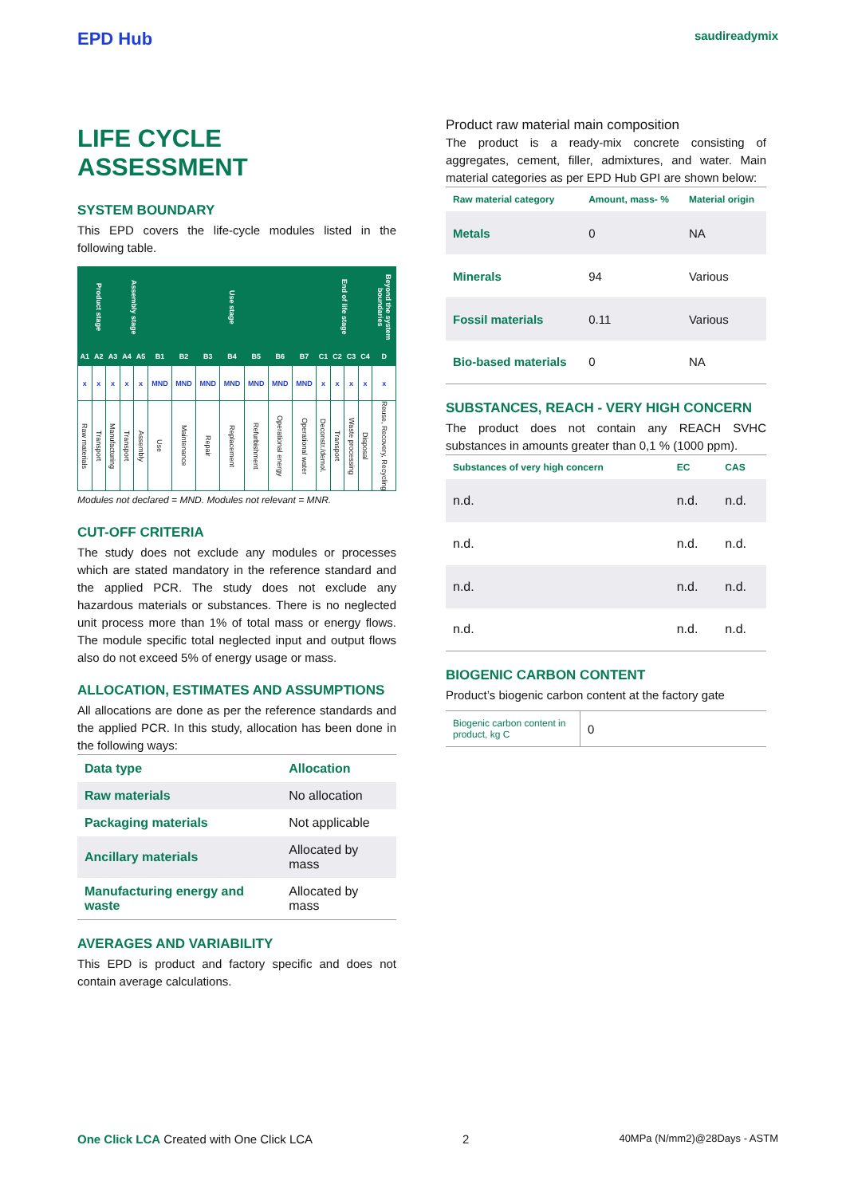EPD Hub
saudireadymix
LIFE CYCLE ASSESSMENT
SYSTEM BOUNDARY
This EPD covers the life-cycle modules listed in the following table.
| Product stage | | | Assembly stage | | Use stage | | | | | | | End of life stage | | | | Beyond the system boundaries |
| --- | --- | --- | --- | --- | --- | --- | --- | --- | --- | --- | --- | --- | --- | --- | --- | --- |
| A1 | A2 | A3 | A4 | A5 | B1 | B2 | B3 | B4 | B5 | B6 | B7 | C1 | C2 | C3 | C4 | D |
| x | x | x | x | x | MND | MND | MND | MND | MND | MND | MND | x | x | x | x | x |
| Raw materials | Transport | Manufacturing | Transport | Assembly | Use | Maintenance | Repair | Replacement | Refurbishment | Operational energy | Operational water | Deconstr./demol. | Transport | Waste processing | Disposal | Reuse, Recovery, Recycling |
Modules not declared = MND. Modules not relevant = MNR.
CUT-OFF CRITERIA
The study does not exclude any modules or processes which are stated mandatory in the reference standard and the applied PCR. The study does not exclude any hazardous materials or substances. There is no neglected unit process more than 1% of total mass or energy flows. The module specific total neglected input and output flows also do not exceed 5% of energy usage or mass.
ALLOCATION, ESTIMATES AND ASSUMPTIONS
All allocations are done as per the reference standards and the applied PCR. In this study, allocation has been done in the following ways:
| Data type | Allocation |
| --- | --- |
| Raw materials | No allocation |
| Packaging materials | Not applicable |
| Ancillary materials | Allocated by mass |
| Manufacturing energy and waste | Allocated by mass |
AVERAGES AND VARIABILITY
This EPD is product and factory specific and does not contain average calculations.
Product raw material main composition
The product is a ready-mix concrete consisting of aggregates, cement, filler, admixtures, and water. Main material categories as per EPD Hub GPI are shown below:
| Raw material category | Amount, mass- % | Material origin |
| --- | --- | --- |
| Metals | 0 | NA |
| Minerals | 94 | Various |
| Fossil materials | 0.11 | Various |
| Bio-based materials | 0 | NA |
SUBSTANCES, REACH - VERY HIGH CONCERN
The product does not contain any REACH SVHC substances in amounts greater than 0,1 % (1000 ppm).
| Substances of very high concern | EC | CAS |
| --- | --- | --- |
| n.d. | n.d. | n.d. |
| n.d. | n.d. | n.d. |
| n.d. | n.d. | n.d. |
| n.d. | n.d. | n.d. |
BIOGENIC CARBON CONTENT
Product’s biogenic carbon content at the factory gate
| Biogenic carbon content in product, kg C | 0 |
One Click LCA Created with One Click LCA 2 40MPa (N/mm2)@28Days - ASTM